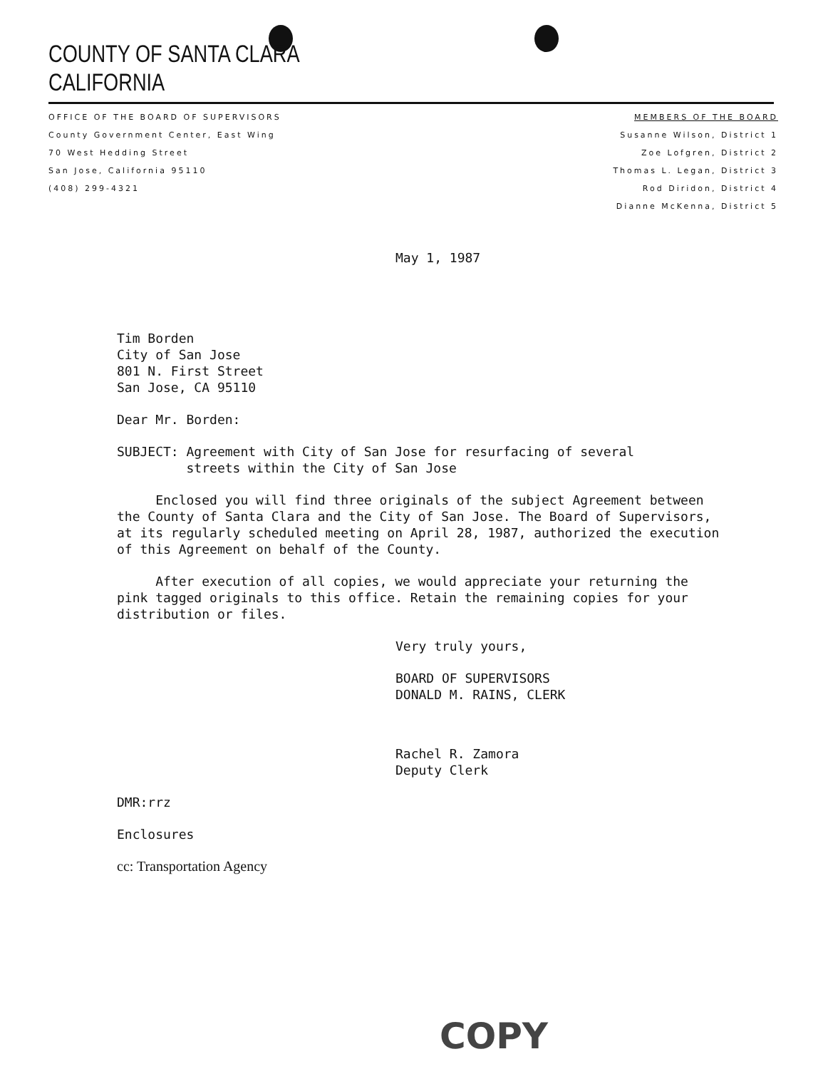COUNTY OF SANTA CLARA
CALIFORNIA
OFFICE OF THE BOARD OF SUPERVISORS
County Government Center, East Wing
70 West Hedding Street
San Jose, California 95110
(408) 299-4321
MEMBERS OF THE BOARD
Susanne Wilson, District 1
Zoe Lofgren, District 2
Thomas L. Legan, District 3
Rod Diridon, District 4
Dianne McKenna, District 5
May 1, 1987
Tim Borden
City of San Jose
801 N. First Street
San Jose, CA 95110
Dear Mr. Borden:
SUBJECT: Agreement with City of San Jose for resurfacing of several
streets within the City of San Jose
Enclosed you will find three originals of the subject Agreement between the County of Santa Clara and the City of San Jose. The Board of Supervisors, at its regularly scheduled meeting on April 28, 1987, authorized the execution of this Agreement on behalf of the County.
After execution of all copies, we would appreciate your returning the pink tagged originals to this office. Retain the remaining copies for your distribution or files.
Very truly yours,
BOARD OF SUPERVISORS
DONALD M. RAINS, CLERK
Rachel R. Zamora
Deputy Clerk
DMR:rrz
Enclosures
cc: Transportation Agency
COPY